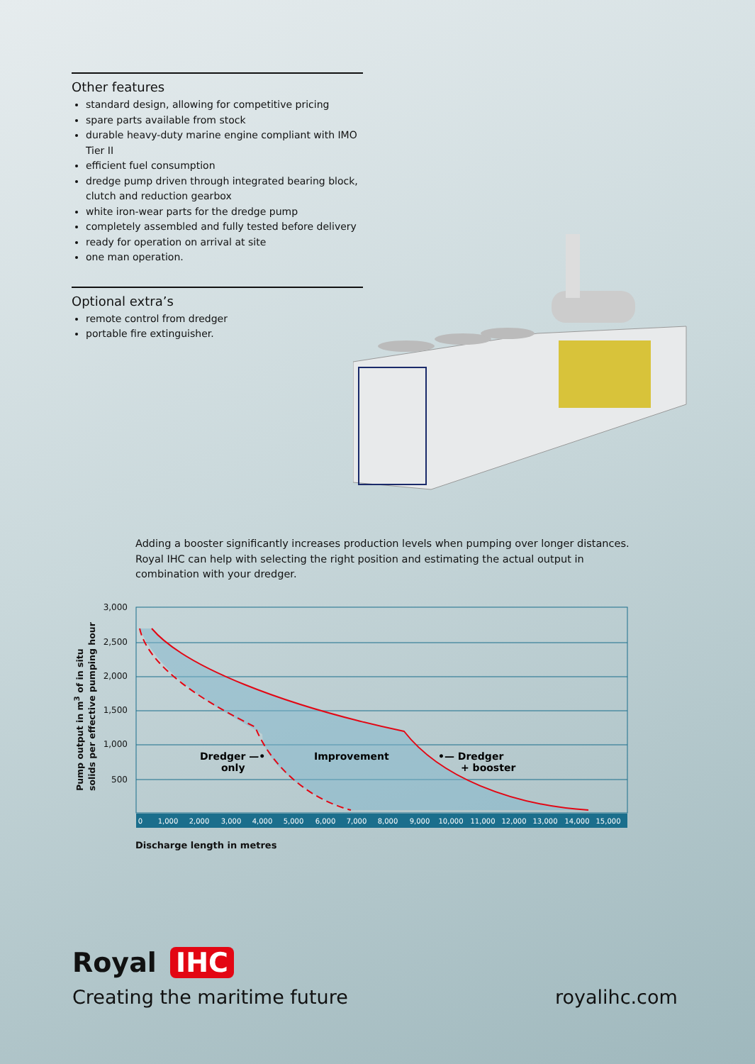Other features
standard design, allowing for competitive pricing
spare parts available from stock
durable heavy-duty marine engine compliant with IMO Tier II
efficient fuel consumption
dredge pump driven through integrated bearing block, clutch and reduction gearbox
white iron-wear parts for the dredge pump
completely assembled and fully tested before delivery
ready for operation on arrival at site
one man operation.
Optional extra’s
remote control from dredger
portable fire extinguisher.
Adding a booster significantly increases production levels when pumping over longer distances. Royal IHC can help with selecting the right position and estimating the actual output in combination with your dredger.
3,000
2,500
2,000
1,500
1,000
500
0
1,000
2,000
3,000
4,000
5,000
6,000
7,000
8,000
9,000
10,000
11,000
12,000
13,000
14,000
15,000
Dredger —•
only
Improvement
•— Dredger
+ booster
Pump output in m<sup>3</sup> of in situ solids per effective pumping hour
Discharge length in metres
Royal IHC
Creating the maritime future royalihc.com